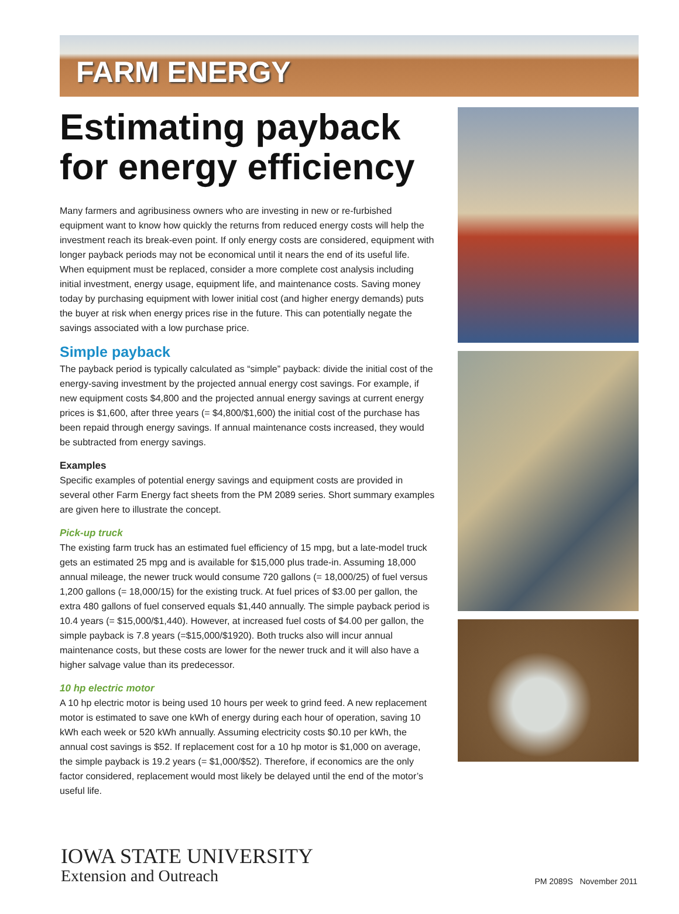FARM ENERGY
Estimating payback for energy efficiency
Many farmers and agribusiness owners who are investing in new or re-furbished equipment want to know how quickly the returns from reduced energy costs will help the investment reach its break-even point. If only energy costs are considered, equipment with longer payback periods may not be economical until it nears the end of its useful life. When equipment must be replaced, consider a more complete cost analysis including initial investment, energy usage, equipment life, and maintenance costs. Saving money today by purchasing equipment with lower initial cost (and higher energy demands) puts the buyer at risk when energy prices rise in the future. This can potentially negate the savings associated with a low purchase price.
Simple payback
The payback period is typically calculated as “simple” payback: divide the initial cost of the energy-saving investment by the projected annual energy cost savings. For example, if new equipment costs $4,800 and the projected annual energy savings at current energy prices is $1,600, after three years (= $4,800/$1,600) the initial cost of the purchase has been repaid through energy savings. If annual maintenance costs increased, they would be subtracted from energy savings.
Examples
Specific examples of potential energy savings and equipment costs are provided in several other Farm Energy fact sheets from the PM 2089 series. Short summary examples are given here to illustrate the concept.
Pick-up truck
The existing farm truck has an estimated fuel efficiency of 15 mpg, but a late-model truck gets an estimated 25 mpg and is available for $15,000 plus trade-in. Assuming 18,000 annual mileage, the newer truck would consume 720 gallons (= 18,000/25) of fuel versus 1,200 gallons (= 18,000/15) for the existing truck. At fuel prices of $3.00 per gallon, the extra 480 gallons of fuel conserved equals $1,440 annually. The simple payback period is 10.4 years (= $15,000/$1,440). However, at increased fuel costs of $4.00 per gallon, the simple payback is 7.8 years (=$15,000/$1920). Both trucks also will incur annual maintenance costs, but these costs are lower for the newer truck and it will also have a higher salvage value than its predecessor.
10 hp electric motor
A 10 hp electric motor is being used 10 hours per week to grind feed. A new replacement motor is estimated to save one kWh of energy during each hour of operation, saving 10 kWh each week or 520 kWh annually. Assuming electricity costs $0.10 per kWh, the annual cost savings is $52. If replacement cost for a 10 hp motor is $1,000 on average, the simple payback is 19.2 years (= $1,000/$52). Therefore, if economics are the only factor considered, replacement would most likely be delayed until the end of the motor’s useful life.
IOWA STATE UNIVERSITY
Extension and Outreach
PM 2089S November 2011